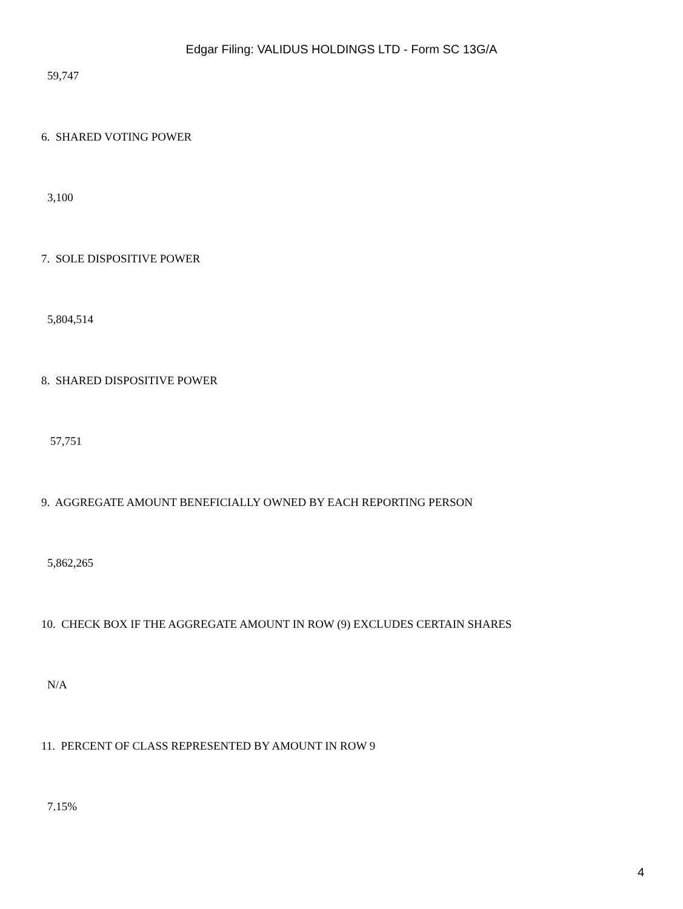Edgar Filing: VALIDUS HOLDINGS LTD - Form SC 13G/A
59,747
6. SHARED VOTING POWER
3,100
7. SOLE DISPOSITIVE POWER
5,804,514
8. SHARED DISPOSITIVE POWER
57,751
9. AGGREGATE AMOUNT BENEFICIALLY OWNED BY EACH REPORTING PERSON
5,862,265
10. CHECK BOX IF THE AGGREGATE AMOUNT IN ROW (9) EXCLUDES CERTAIN SHARES
N/A
11. PERCENT OF CLASS REPRESENTED BY AMOUNT IN ROW 9
7.15%
4